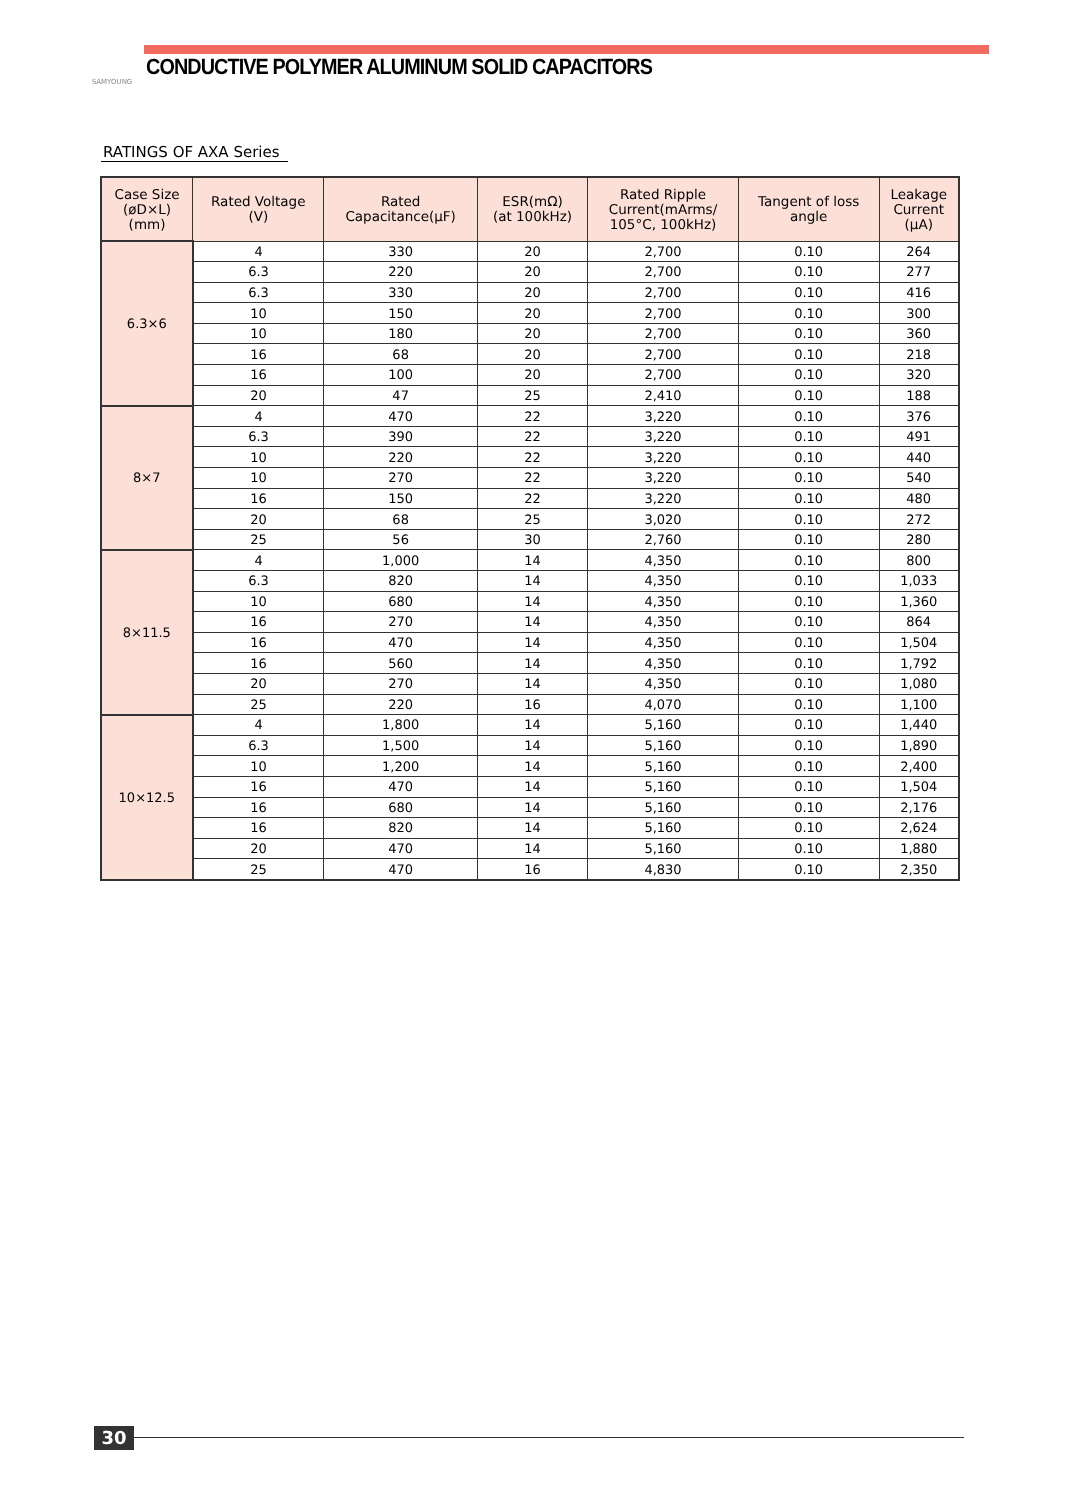SAMYOUNG
CONDUCTIVE POLYMER ALUMINUM SOLID CAPACITORS
RATINGS OF AXA Series
| Case Size (øD×L) (mm) | Rated Voltage (V) | Rated Capacitance(μF) | ESR(mΩ) (at 100kHz) | Rated Ripple Current(mArms/ 105°C, 100kHz) | Tangent of loss angle | Leakage Current (μA) |
| --- | --- | --- | --- | --- | --- | --- |
| 6.3×6 | 4 | 330 | 20 | 2,700 | 0.10 | 264 |
| | 6.3 | 220 | 20 | 2,700 | 0.10 | 277 |
| | 6.3 | 330 | 20 | 2,700 | 0.10 | 416 |
| | 10 | 150 | 20 | 2,700 | 0.10 | 300 |
| | 10 | 180 | 20 | 2,700 | 0.10 | 360 |
| | 16 | 68 | 20 | 2,700 | 0.10 | 218 |
| | 16 | 100 | 20 | 2,700 | 0.10 | 320 |
| | 20 | 47 | 25 | 2,410 | 0.10 | 188 |
| 8×7 | 4 | 470 | 22 | 3,220 | 0.10 | 376 |
| | 6.3 | 390 | 22 | 3,220 | 0.10 | 491 |
| | 10 | 220 | 22 | 3,220 | 0.10 | 440 |
| | 10 | 270 | 22 | 3,220 | 0.10 | 540 |
| | 16 | 150 | 22 | 3,220 | 0.10 | 480 |
| | 20 | 68 | 25 | 3,020 | 0.10 | 272 |
| | 25 | 56 | 30 | 2,760 | 0.10 | 280 |
| 8×11.5 | 4 | 1,000 | 14 | 4,350 | 0.10 | 800 |
| | 6.3 | 820 | 14 | 4,350 | 0.10 | 1,033 |
| | 10 | 680 | 14 | 4,350 | 0.10 | 1,360 |
| | 16 | 270 | 14 | 4,350 | 0.10 | 864 |
| | 16 | 470 | 14 | 4,350 | 0.10 | 1,504 |
| | 16 | 560 | 14 | 4,350 | 0.10 | 1,792 |
| | 20 | 270 | 14 | 4,350 | 0.10 | 1,080 |
| | 25 | 220 | 16 | 4,070 | 0.10 | 1,100 |
| 10×12.5 | 4 | 1,800 | 14 | 5,160 | 0.10 | 1,440 |
| | 6.3 | 1,500 | 14 | 5,160 | 0.10 | 1,890 |
| | 10 | 1,200 | 14 | 5,160 | 0.10 | 2,400 |
| | 16 | 470 | 14 | 5,160 | 0.10 | 1,504 |
| | 16 | 680 | 14 | 5,160 | 0.10 | 2,176 |
| | 16 | 820 | 14 | 5,160 | 0.10 | 2,624 |
| | 20 | 470 | 14 | 5,160 | 0.10 | 1,880 |
| | 25 | 470 | 16 | 4,830 | 0.10 | 2,350 |
30